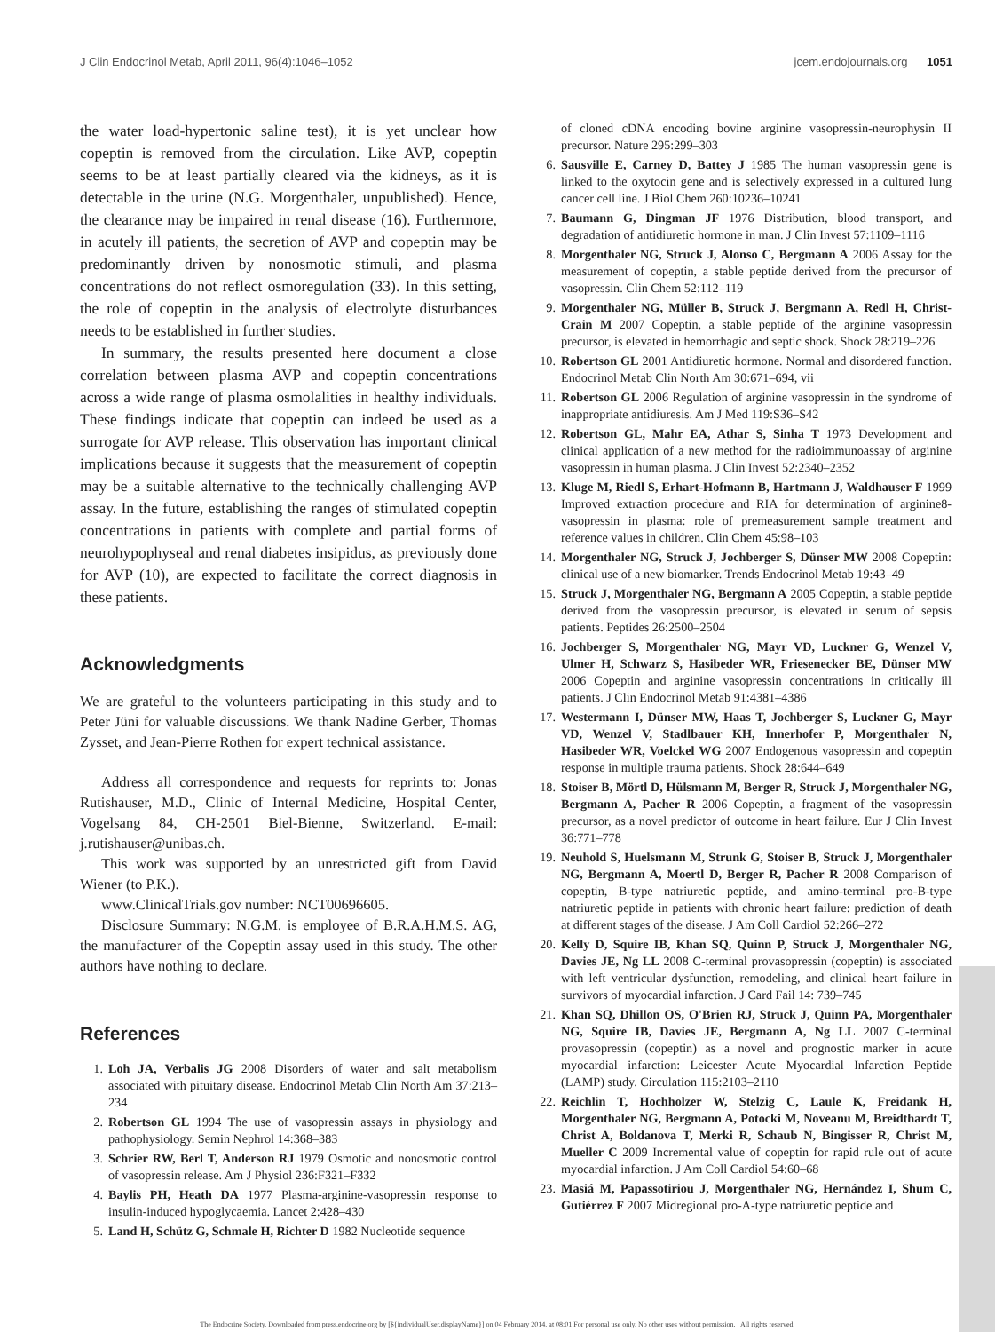J Clin Endocrinol Metab, April 2011, 96(4):1046–1052 jcem.endojournals.org 1051
the water load-hypertonic saline test), it is yet unclear how copeptin is removed from the circulation. Like AVP, copeptin seems to be at least partially cleared via the kidneys, as it is detectable in the urine (N.G. Morgenthaler, unpublished). Hence, the clearance may be impaired in renal disease (16). Furthermore, in acutely ill patients, the secretion of AVP and copeptin may be predominantly driven by nonosmotic stimuli, and plasma concentrations do not reflect osmoregulation (33). In this setting, the role of copeptin in the analysis of electrolyte disturbances needs to be established in further studies.
In summary, the results presented here document a close correlation between plasma AVP and copeptin concentrations across a wide range of plasma osmolalities in healthy individuals. These findings indicate that copeptin can indeed be used as a surrogate for AVP release. This observation has important clinical implications because it suggests that the measurement of copeptin may be a suitable alternative to the technically challenging AVP assay. In the future, establishing the ranges of stimulated copeptin concentrations in patients with complete and partial forms of neurohypophyseal and renal diabetes insipidus, as previously done for AVP (10), are expected to facilitate the correct diagnosis in these patients.
Acknowledgments
We are grateful to the volunteers participating in this study and to Peter Jüni for valuable discussions. We thank Nadine Gerber, Thomas Zysset, and Jean-Pierre Rothen for expert technical assistance.
Address all correspondence and requests for reprints to: Jonas Rutishauser, M.D., Clinic of Internal Medicine, Hospital Center, Vogelsang 84, CH-2501 Biel-Bienne, Switzerland. E-mail: j.rutishauser@unibas.ch.
This work was supported by an unrestricted gift from David Wiener (to P.K.).
www.ClinicalTrials.gov number: NCT00696605.
Disclosure Summary: N.G.M. is employee of B.R.A.H.M.S. AG, the manufacturer of the Copeptin assay used in this study. The other authors have nothing to declare.
References
1. Loh JA, Verbalis JG 2008 Disorders of water and salt metabolism associated with pituitary disease. Endocrinol Metab Clin North Am 37:213–234
2. Robertson GL 1994 The use of vasopressin assays in physiology and pathophysiology. Semin Nephrol 14:368–383
3. Schrier RW, Berl T, Anderson RJ 1979 Osmotic and nonosmotic control of vasopressin release. Am J Physiol 236:F321–F332
4. Baylis PH, Heath DA 1977 Plasma-arginine-vasopressin response to insulin-induced hypoglycaemia. Lancet 2:428–430
5. Land H, Schütz G, Schmale H, Richter D 1982 Nucleotide sequence
of cloned cDNA encoding bovine arginine vasopressin-neurophysin II precursor. Nature 295:299–303
6. Sausville E, Carney D, Battey J 1985 The human vasopressin gene is linked to the oxytocin gene and is selectively expressed in a cultured lung cancer cell line. J Biol Chem 260:10236–10241
7. Baumann G, Dingman JF 1976 Distribution, blood transport, and degradation of antidiuretic hormone in man. J Clin Invest 57:1109–1116
8. Morgenthaler NG, Struck J, Alonso C, Bergmann A 2006 Assay for the measurement of copeptin, a stable peptide derived from the precursor of vasopressin. Clin Chem 52:112–119
9. Morgenthaler NG, Müller B, Struck J, Bergmann A, Redl H, Christ-Crain M 2007 Copeptin, a stable peptide of the arginine vasopressin precursor, is elevated in hemorrhagic and septic shock. Shock 28:219–226
10. Robertson GL 2001 Antidiuretic hormone. Normal and disordered function. Endocrinol Metab Clin North Am 30:671–694, vii
11. Robertson GL 2006 Regulation of arginine vasopressin in the syndrome of inappropriate antidiuresis. Am J Med 119:S36–S42
12. Robertson GL, Mahr EA, Athar S, Sinha T 1973 Development and clinical application of a new method for the radioimmunoassay of arginine vasopressin in human plasma. J Clin Invest 52:2340–2352
13. Kluge M, Riedl S, Erhart-Hofmann B, Hartmann J, Waldhauser F 1999 Improved extraction procedure and RIA for determination of arginine8-vasopressin in plasma: role of premeasurement sample treatment and reference values in children. Clin Chem 45:98–103
14. Morgenthaler NG, Struck J, Jochberger S, Dünser MW 2008 Copeptin: clinical use of a new biomarker. Trends Endocrinol Metab 19:43–49
15. Struck J, Morgenthaler NG, Bergmann A 2005 Copeptin, a stable peptide derived from the vasopressin precursor, is elevated in serum of sepsis patients. Peptides 26:2500–2504
16. Jochberger S, Morgenthaler NG, Mayr VD, Luckner G, Wenzel V, Ulmer H, Schwarz S, Hasibeder WR, Friesenecker BE, Dünser MW 2006 Copeptin and arginine vasopressin concentrations in critically ill patients. J Clin Endocrinol Metab 91:4381–4386
17. Westermann I, Dünser MW, Haas T, Jochberger S, Luckner G, Mayr VD, Wenzel V, Stadlbauer KH, Innerhofer P, Morgenthaler N, Hasibeder WR, Voelckel WG 2007 Endogenous vasopressin and copeptin response in multiple trauma patients. Shock 28:644–649
18. Stoiser B, Mörtl D, Hülsmann M, Berger R, Struck J, Morgenthaler NG, Bergmann A, Pacher R 2006 Copeptin, a fragment of the vasopressin precursor, as a novel predictor of outcome in heart failure. Eur J Clin Invest 36:771–778
19. Neuhold S, Huelsmann M, Strunk G, Stoiser B, Struck J, Morgenthaler NG, Bergmann A, Moertl D, Berger R, Pacher R 2008 Comparison of copeptin, B-type natriuretic peptide, and amino-terminal pro-B-type natriuretic peptide in patients with chronic heart failure: prediction of death at different stages of the disease. J Am Coll Cardiol 52:266–272
20. Kelly D, Squire IB, Khan SQ, Quinn P, Struck J, Morgenthaler NG, Davies JE, Ng LL 2008 C-terminal provasopressin (copeptin) is associated with left ventricular dysfunction, remodeling, and clinical heart failure in survivors of myocardial infarction. J Card Fail 14: 739–745
21. Khan SQ, Dhillon OS, O'Brien RJ, Struck J, Quinn PA, Morgenthaler NG, Squire IB, Davies JE, Bergmann A, Ng LL 2007 C-terminal provasopressin (copeptin) as a novel and prognostic marker in acute myocardial infarction: Leicester Acute Myocardial Infarction Peptide (LAMP) study. Circulation 115:2103–2110
22. Reichlin T, Hochholzer W, Stelzig C, Laule K, Freidank H, Morgenthaler NG, Bergmann A, Potocki M, Noveanu M, Breidthardt T, Christ A, Boldanova T, Merki R, Schaub N, Bingisser R, Christ M, Mueller C 2009 Incremental value of copeptin for rapid rule out of acute myocardial infarction. J Am Coll Cardiol 54:60–68
23. Masiá M, Papassotiriou J, Morgenthaler NG, Hernández I, Shum C, Gutiérrez F 2007 Midregional pro-A-type natriuretic peptide and
The Endocrine Society. Downloaded from press.endocrine.org by [${individualUser.displayName}] on 04 February 2014. at 08:01 For personal use only. No other uses without permission. . All rights reserved.